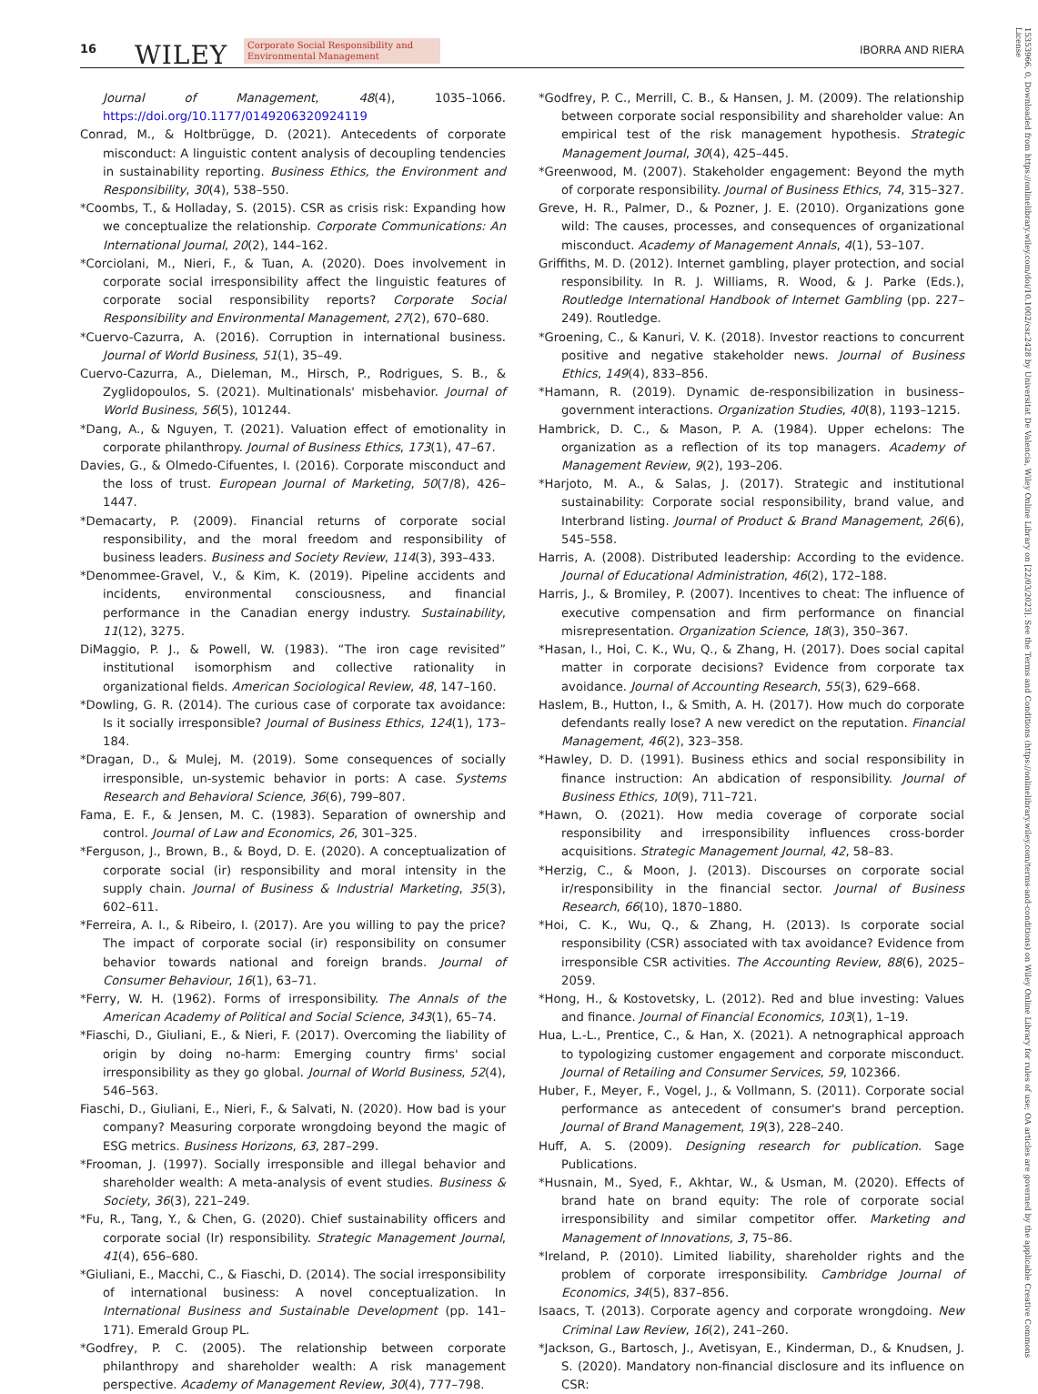16 WILEY Corporate Social Responsibility and
Environmental Management IBORRA AND RIERA
Journal of Management, 48(4), 1035–1066. https://doi.org/10.1177/0149206320924119
Conrad, M., & Holtbrügge, D. (2021). Antecedents of corporate misconduct: A linguistic content analysis of decoupling tendencies in sustainability reporting. Business Ethics, the Environment and Responsibility, 30(4), 538–550.
*Coombs, T., & Holladay, S. (2015). CSR as crisis risk: Expanding how we conceptualize the relationship. Corporate Communications: An International Journal, 20(2), 144–162.
*Corciolani, M., Nieri, F., & Tuan, A. (2020). Does involvement in corporate social irresponsibility affect the linguistic features of corporate social responsibility reports? Corporate Social Responsibility and Environmental Management, 27(2), 670–680.
*Cuervo-Cazurra, A. (2016). Corruption in international business. Journal of World Business, 51(1), 35–49.
Cuervo-Cazurra, A., Dieleman, M., Hirsch, P., Rodrigues, S. B., & Zyglidopoulos, S. (2021). Multinationals' misbehavior. Journal of World Business, 56(5), 101244.
*Dang, A., & Nguyen, T. (2021). Valuation effect of emotionality in corporate philanthropy. Journal of Business Ethics, 173(1), 47–67.
Davies, G., & Olmedo-Cifuentes, I. (2016). Corporate misconduct and the loss of trust. European Journal of Marketing, 50(7/8), 426–1447.
*Demacarty, P. (2009). Financial returns of corporate social responsibility, and the moral freedom and responsibility of business leaders. Business and Society Review, 114(3), 393–433.
*Denommee-Gravel, V., & Kim, K. (2019). Pipeline accidents and incidents, environmental consciousness, and financial performance in the Canadian energy industry. Sustainability, 11(12), 3275.
DiMaggio, P. J., & Powell, W. (1983). “The iron cage revisited” institutional isomorphism and collective rationality in organizational fields. American Sociological Review, 48, 147–160.
*Dowling, G. R. (2014). The curious case of corporate tax avoidance: Is it socially irresponsible? Journal of Business Ethics, 124(1), 173–184.
*Dragan, D., & Mulej, M. (2019). Some consequences of socially irresponsible, un-systemic behavior in ports: A case. Systems Research and Behavioral Science, 36(6), 799–807.
Fama, E. F., & Jensen, M. C. (1983). Separation of ownership and control. Journal of Law and Economics, 26, 301–325.
*Ferguson, J., Brown, B., & Boyd, D. E. (2020). A conceptualization of corporate social (ir) responsibility and moral intensity in the supply chain. Journal of Business & Industrial Marketing, 35(3), 602–611.
*Ferreira, A. I., & Ribeiro, I. (2017). Are you willing to pay the price? The impact of corporate social (ir) responsibility on consumer behavior towards national and foreign brands. Journal of Consumer Behaviour, 16(1), 63–71.
*Ferry, W. H. (1962). Forms of irresponsibility. The Annals of the American Academy of Political and Social Science, 343(1), 65–74.
*Fiaschi, D., Giuliani, E., & Nieri, F. (2017). Overcoming the liability of origin by doing no-harm: Emerging country firms' social irresponsibility as they go global. Journal of World Business, 52(4), 546–563.
Fiaschi, D., Giuliani, E., Nieri, F., & Salvati, N. (2020). How bad is your company? Measuring corporate wrongdoing beyond the magic of ESG metrics. Business Horizons, 63, 287–299.
*Frooman, J. (1997). Socially irresponsible and illegal behavior and shareholder wealth: A meta-analysis of event studies. Business & Society, 36(3), 221–249.
*Fu, R., Tang, Y., & Chen, G. (2020). Chief sustainability officers and corporate social (Ir) responsibility. Strategic Management Journal, 41(4), 656–680.
*Giuliani, E., Macchi, C., & Fiaschi, D. (2014). The social irresponsibility of international business: A novel conceptualization. In International Business and Sustainable Development (pp. 141–171). Emerald Group PL.
*Godfrey, P. C. (2005). The relationship between corporate philanthropy and shareholder wealth: A risk management perspective. Academy of Management Review, 30(4), 777–798.
*Godfrey, P. C., Merrill, C. B., & Hansen, J. M. (2009). The relationship between corporate social responsibility and shareholder value: An empirical test of the risk management hypothesis. Strategic Management Journal, 30(4), 425–445.
*Greenwood, M. (2007). Stakeholder engagement: Beyond the myth of corporate responsibility. Journal of Business Ethics, 74, 315–327.
Greve, H. R., Palmer, D., & Pozner, J. E. (2010). Organizations gone wild: The causes, processes, and consequences of organizational misconduct. Academy of Management Annals, 4(1), 53–107.
Griffiths, M. D. (2012). Internet gambling, player protection, and social responsibility. In R. J. Williams, R. Wood, & J. Parke (Eds.), Routledge International Handbook of Internet Gambling (pp. 227–249). Routledge.
*Groening, C., & Kanuri, V. K. (2018). Investor reactions to concurrent positive and negative stakeholder news. Journal of Business Ethics, 149(4), 833–856.
*Hamann, R. (2019). Dynamic de-responsibilization in business–government interactions. Organization Studies, 40(8), 1193–1215.
Hambrick, D. C., & Mason, P. A. (1984). Upper echelons: The organization as a reflection of its top managers. Academy of Management Review, 9(2), 193–206.
*Harjoto, M. A., & Salas, J. (2017). Strategic and institutional sustainability: Corporate social responsibility, brand value, and Interbrand listing. Journal of Product & Brand Management, 26(6), 545–558.
Harris, A. (2008). Distributed leadership: According to the evidence. Journal of Educational Administration, 46(2), 172–188.
Harris, J., & Bromiley, P. (2007). Incentives to cheat: The influence of executive compensation and firm performance on financial misrepresentation. Organization Science, 18(3), 350–367.
*Hasan, I., Hoi, C. K., Wu, Q., & Zhang, H. (2017). Does social capital matter in corporate decisions? Evidence from corporate tax avoidance. Journal of Accounting Research, 55(3), 629–668.
Haslem, B., Hutton, I., & Smith, A. H. (2017). How much do corporate defendants really lose? A new veredict on the reputation. Financial Management, 46(2), 323–358.
*Hawley, D. D. (1991). Business ethics and social responsibility in finance instruction: An abdication of responsibility. Journal of Business Ethics, 10(9), 711–721.
*Hawn, O. (2021). How media coverage of corporate social responsibility and irresponsibility influences cross-border acquisitions. Strategic Management Journal, 42, 58–83.
*Herzig, C., & Moon, J. (2013). Discourses on corporate social ir/responsibility in the financial sector. Journal of Business Research, 66(10), 1870–1880.
*Hoi, C. K., Wu, Q., & Zhang, H. (2013). Is corporate social responsibility (CSR) associated with tax avoidance? Evidence from irresponsible CSR activities. The Accounting Review, 88(6), 2025–2059.
*Hong, H., & Kostovetsky, L. (2012). Red and blue investing: Values and finance. Journal of Financial Economics, 103(1), 1–19.
Hua, L.-L., Prentice, C., & Han, X. (2021). A netnographical approach to typologizing customer engagement and corporate misconduct. Journal of Retailing and Consumer Services, 59, 102366.
Huber, F., Meyer, F., Vogel, J., & Vollmann, S. (2011). Corporate social performance as antecedent of consumer's brand perception. Journal of Brand Management, 19(3), 228–240.
Huff, A. S. (2009). Designing research for publication. Sage Publications.
*Husnain, M., Syed, F., Akhtar, W., & Usman, M. (2020). Effects of brand hate on brand equity: The role of corporate social irresponsibility and similar competitor offer. Marketing and Management of Innovations, 3, 75–86.
*Ireland, P. (2010). Limited liability, shareholder rights and the problem of corporate irresponsibility. Cambridge Journal of Economics, 34(5), 837–856.
Isaacs, T. (2013). Corporate agency and corporate wrongdoing. New Criminal Law Review, 16(2), 241–260.
*Jackson, G., Bartosch, J., Avetisyan, E., Kinderman, D., & Knudsen, J. S. (2020). Mandatory non-financial disclosure and its influence on CSR:
15353966, 0, Downloaded from https://onlinelibrary.wiley.com/doi/10.1002/csr.2428 by Universitat De Valencia, Wiley Online Library on [22/03/2023]. See the Terms and Conditions (https://onlinelibrary.wiley.com/terms-and-conditions) on Wiley Online Library for rules of use; OA articles are governed by the applicable Creative Commons License